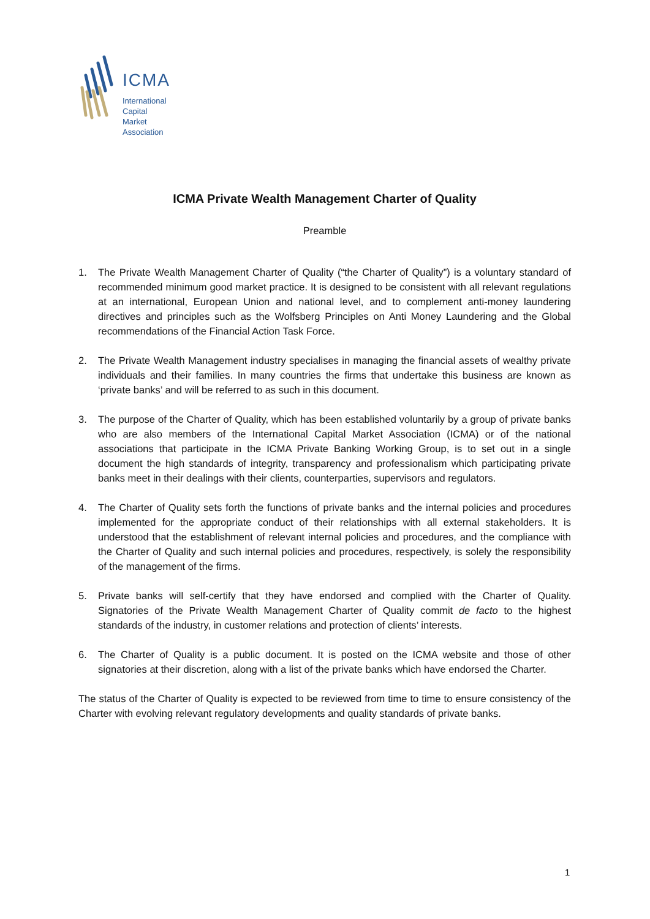ICMA
International
Capital
Market
Association
ICMA Private Wealth Management Charter of Quality
Preamble
1. The Private Wealth Management Charter of Quality (“the Charter of Quality”) is a voluntary standard of recommended minimum good market practice. It is designed to be consistent with all relevant regulations at an international, European Union and national level, and to complement anti-money laundering directives and principles such as the Wolfsberg Principles on Anti Money Laundering and the Global recommendations of the Financial Action Task Force.
2. The Private Wealth Management industry specialises in managing the financial assets of wealthy private individuals and their families. In many countries the firms that undertake this business are known as ‘private banks’ and will be referred to as such in this document.
3. The purpose of the Charter of Quality, which has been established voluntarily by a group of private banks who are also members of the International Capital Market Association (ICMA) or of the national associations that participate in the ICMA Private Banking Working Group, is to set out in a single document the high standards of integrity, transparency and professionalism which participating private banks meet in their dealings with their clients, counterparties, supervisors and regulators.
4. The Charter of Quality sets forth the functions of private banks and the internal policies and procedures implemented for the appropriate conduct of their relationships with all external stakeholders. It is understood that the establishment of relevant internal policies and procedures, and the compliance with the Charter of Quality and such internal policies and procedures, respectively, is solely the responsibility of the management of the firms.
5. Private banks will self-certify that they have endorsed and complied with the Charter of Quality. Signatories of the Private Wealth Management Charter of Quality commit de facto to the highest standards of the industry, in customer relations and protection of clients’ interests.
6. The Charter of Quality is a public document. It is posted on the ICMA website and those of other signatories at their discretion, along with a list of the private banks which have endorsed the Charter.
The status of the Charter of Quality is expected to be reviewed from time to time to ensure consistency of the Charter with evolving relevant regulatory developments and quality standards of private banks.
1